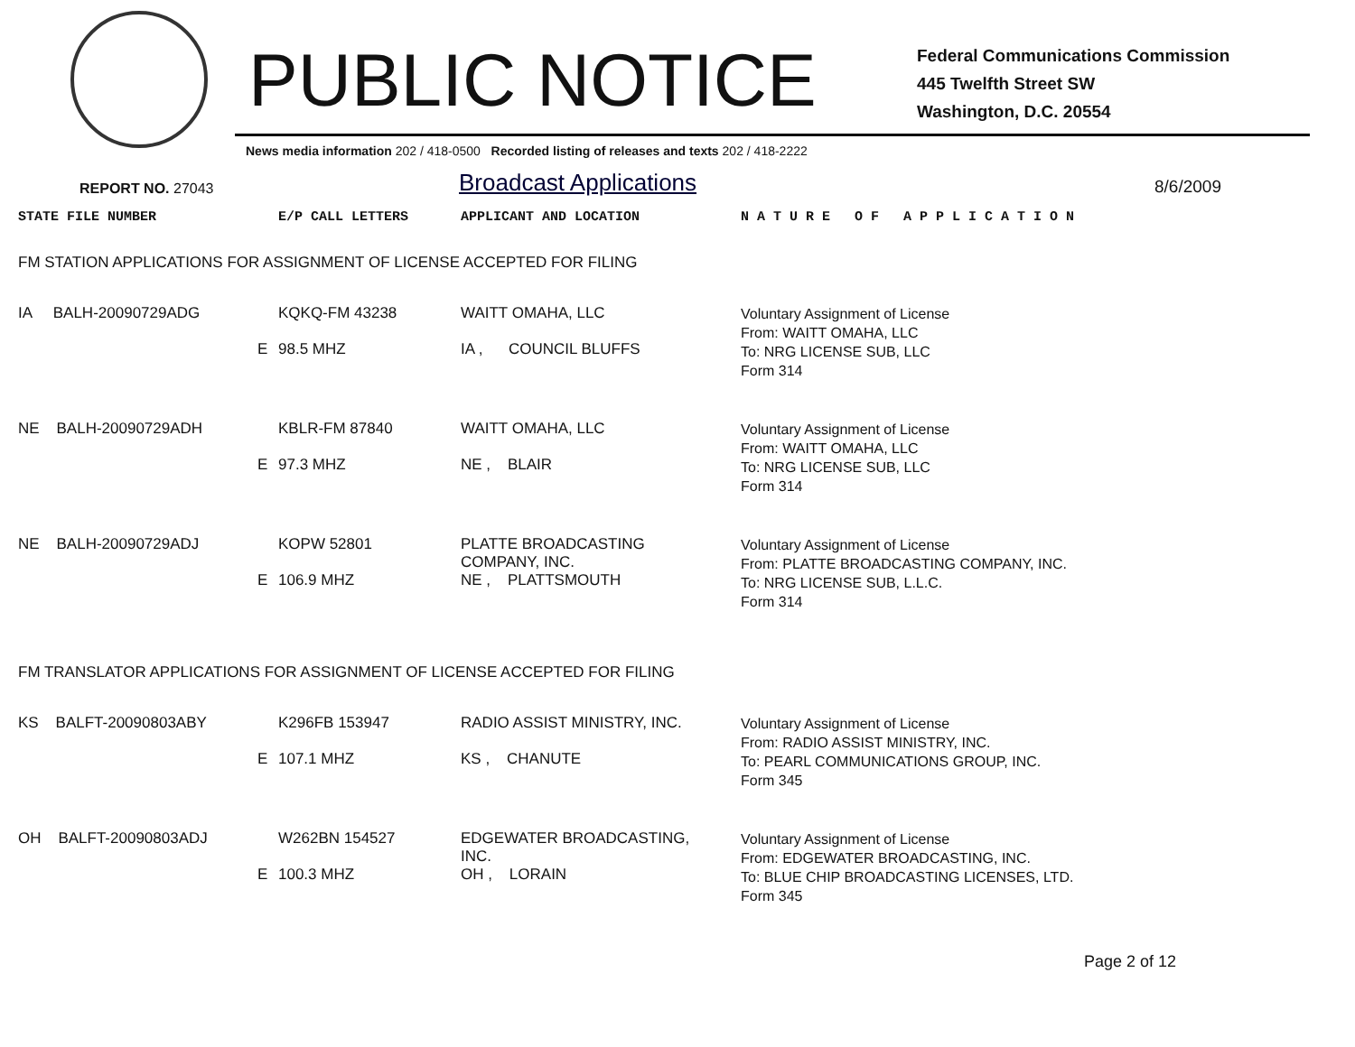PUBLIC NOTICE
Federal Communications Commission
445 Twelfth Street SW
Washington, D.C. 20554
News media information 202 / 418-0500 Recorded listing of releases and texts 202 / 418-2222
REPORT NO. 27043
Broadcast Applications
8/6/2009
| STATE FILE NUMBER | E/P CALL LETTERS | APPLICANT AND LOCATION | N A T U R E O F A P P L I C A T I O N |
| --- | --- | --- | --- |
| FM STATION APPLICATIONS FOR ASSIGNMENT OF LICENSE ACCEPTED FOR FILING | | | |
| IA BALH-20090729ADG E | KQKQ-FM 43238 98.5 MHZ | WAITT OMAHA, LLC IA , COUNCIL BLUFFS | Voluntary Assignment of License From: WAITT OMAHA, LLC To: NRG LICENSE SUB, LLC Form 314 |
| NE BALH-20090729ADH E | KBLR-FM 87840 97.3 MHZ | WAITT OMAHA, LLC NE , BLAIR | Voluntary Assignment of License From: WAITT OMAHA, LLC To: NRG LICENSE SUB, LLC Form 314 |
| NE BALH-20090729ADJ E | KOPW 52801 106.9 MHZ | PLATTE BROADCASTING COMPANY, INC. NE , PLATTSMOUTH | Voluntary Assignment of License From: PLATTE BROADCASTING COMPANY, INC. To: NRG LICENSE SUB, L.L.C. Form 314 |
| FM TRANSLATOR APPLICATIONS FOR ASSIGNMENT OF LICENSE ACCEPTED FOR FILING | | | |
| KS BALFT-20090803ABY E | K296FB 153947 107.1 MHZ | RADIO ASSIST MINISTRY, INC. KS , CHANUTE | Voluntary Assignment of License From: RADIO ASSIST MINISTRY, INC. To: PEARL COMMUNICATIONS GROUP, INC. Form 345 |
| OH BALFT-20090803ADJ E | W262BN 154527 100.3 MHZ | EDGEWATER BROADCASTING, INC. OH , LORAIN | Voluntary Assignment of License From: EDGEWATER BROADCASTING, INC. To: BLUE CHIP BROADCASTING LICENSES, LTD. Form 345 |
Page 2 of 12